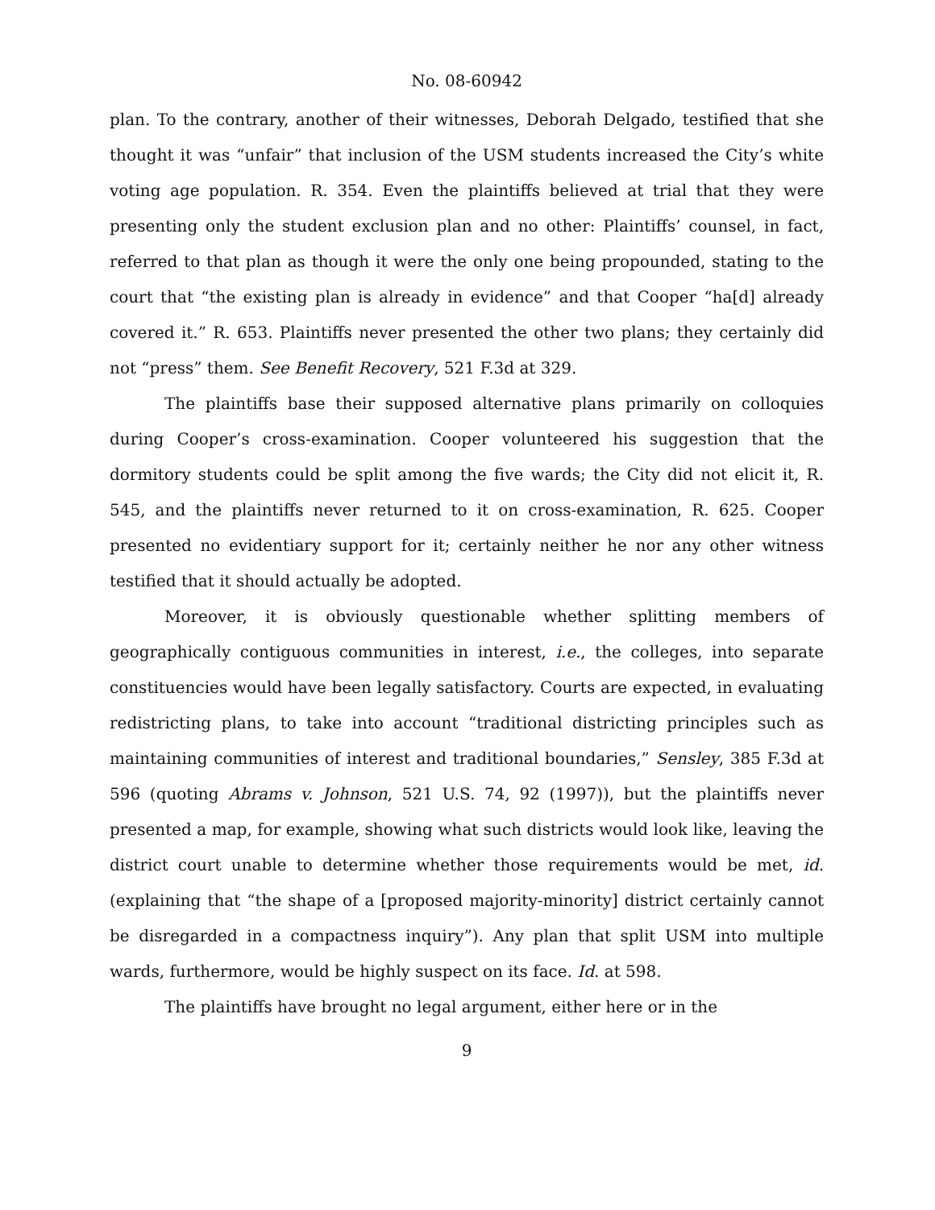No. 08-60942
plan. To the contrary, another of their witnesses, Deborah Delgado, testified that she thought it was “unfair” that inclusion of the USM students increased the City’s white voting age population. R. 354. Even the plaintiffs believed at trial that they were presenting only the student exclusion plan and no other: Plaintiffs’ counsel, in fact, referred to that plan as though it were the only one being propounded, stating to the court that “the existing plan is already in evidence” and that Cooper “ha[d] already covered it.” R. 653. Plaintiffs never presented the other two plans; they certainly did not “press” them. See Benefit Recovery, 521 F.3d at 329.
The plaintiffs base their supposed alternative plans primarily on colloquies during Cooper’s cross-examination. Cooper volunteered his suggestion that the dormitory students could be split among the five wards; the City did not elicit it, R. 545, and the plaintiffs never returned to it on cross-examination, R. 625. Cooper presented no evidentiary support for it; certainly neither he nor any other witness testified that it should actually be adopted.
Moreover, it is obviously questionable whether splitting members of geographically contiguous communities in interest, i.e., the colleges, into separate constituencies would have been legally satisfactory. Courts are expected, in evaluating redistricting plans, to take into account “traditional districting principles such as maintaining communities of interest and traditional boundaries,” Sensley, 385 F.3d at 596 (quoting Abrams v. Johnson, 521 U.S. 74, 92 (1997)), but the plaintiffs never presented a map, for example, showing what such districts would look like, leaving the district court unable to determine whether those requirements would be met, id. (explaining that “the shape of a [proposed majority-minority] district certainly cannot be disregarded in a compactness inquiry”). Any plan that split USM into multiple wards, furthermore, would be highly suspect on its face. Id. at 598.
The plaintiffs have brought no legal argument, either here or in the
9